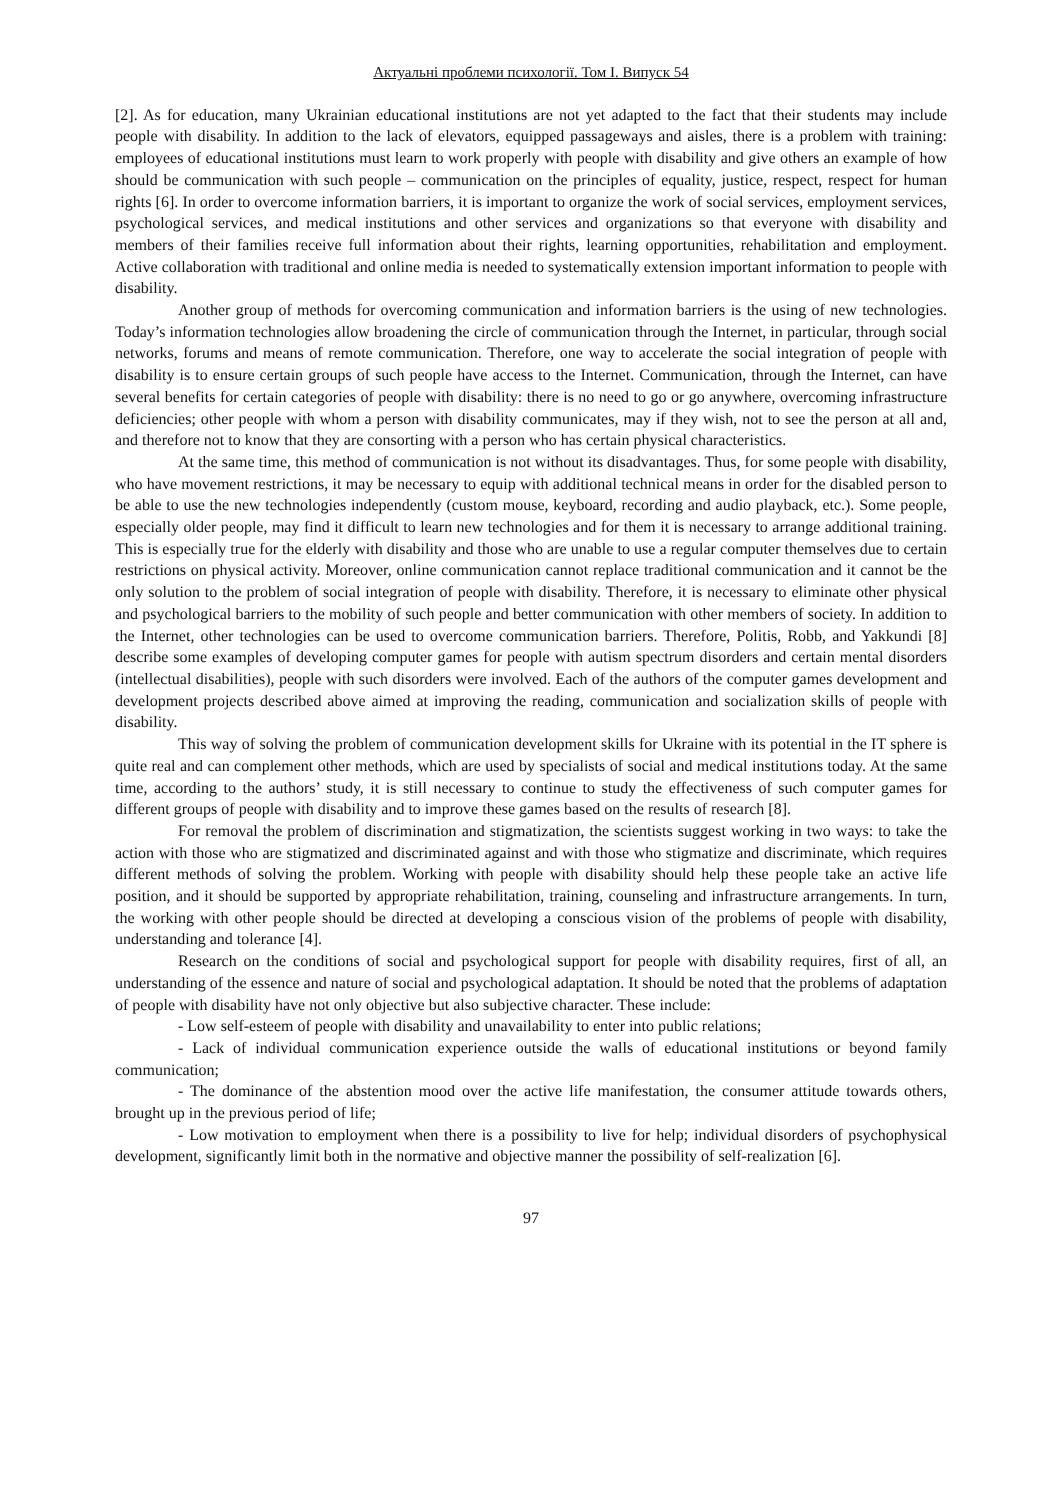Актуальні проблеми психології. Том І. Випуск 54
[2]. As for education, many Ukrainian educational institutions are not yet adapted to the fact that their students may include people with disability. In addition to the lack of elevators, equipped passageways and aisles, there is a problem with training: employees of educational institutions must learn to work properly with people with disability and give others an example of how should be communication with such people – communication on the principles of equality, justice, respect, respect for human rights [6]. In order to overcome information barriers, it is important to organize the work of social services, employment services, psychological services, and medical institutions and other services and organizations so that everyone with disability and members of their families receive full information about their rights, learning opportunities, rehabilitation and employment. Active collaboration with traditional and online media is needed to systematically extension important information to people with disability.
Another group of methods for overcoming communication and information barriers is the using of new technologies. Today’s information technologies allow broadening the circle of communication through the Internet, in particular, through social networks, forums and means of remote communication. Therefore, one way to accelerate the social integration of people with disability is to ensure certain groups of such people have access to the Internet. Communication, through the Internet, can have several benefits for certain categories of people with disability: there is no need to go or go anywhere, overcoming infrastructure deficiencies; other people with whom a person with disability communicates, may if they wish, not to see the person at all and, and therefore not to know that they are consorting with a person who has certain physical characteristics.
At the same time, this method of communication is not without its disadvantages. Thus, for some people with disability, who have movement restrictions, it may be necessary to equip with additional technical means in order for the disabled person to be able to use the new technologies independently (custom mouse, keyboard, recording and audio playback, etc.). Some people, especially older people, may find it difficult to learn new technologies and for them it is necessary to arrange additional training. This is especially true for the elderly with disability and those who are unable to use a regular computer themselves due to certain restrictions on physical activity. Moreover, online communication cannot replace traditional communication and it cannot be the only solution to the problem of social integration of people with disability. Therefore, it is necessary to eliminate other physical and psychological barriers to the mobility of such people and better communication with other members of society. In addition to the Internet, other technologies can be used to overcome communication barriers. Therefore, Politis, Robb, and Yakkundi [8] describe some examples of developing computer games for people with autism spectrum disorders and certain mental disorders (intellectual disabilities), people with such disorders were involved. Each of the authors of the computer games development and development projects described above aimed at improving the reading, communication and socialization skills of people with disability.
This way of solving the problem of communication development skills for Ukraine with its potential in the IT sphere is quite real and can complement other methods, which are used by specialists of social and medical institutions today. At the same time, according to the authors’ study, it is still necessary to continue to study the effectiveness of such computer games for different groups of people with disability and to improve these games based on the results of research [8].
For removal the problem of discrimination and stigmatization, the scientists suggest working in two ways: to take the action with those who are stigmatized and discriminated against and with those who stigmatize and discriminate, which requires different methods of solving the problem. Working with people with disability should help these people take an active life position, and it should be supported by appropriate rehabilitation, training, counseling and infrastructure arrangements. In turn, the working with other people should be directed at developing a conscious vision of the problems of people with disability, understanding and tolerance [4].
Research on the conditions of social and psychological support for people with disability requires, first of all, an understanding of the essence and nature of social and psychological adaptation. It should be noted that the problems of adaptation of people with disability have not only objective but also subjective character. These include:
- Low self-esteem of people with disability and unavailability to enter into public relations;
- Lack of individual communication experience outside the walls of educational institutions or beyond family communication;
- The dominance of the abstention mood over the active life manifestation, the consumer attitude towards others, brought up in the previous period of life;
- Low motivation to employment when there is a possibility to live for help; individual disorders of psychophysical development, significantly limit both in the normative and objective manner the possibility of self-realization [6].
97